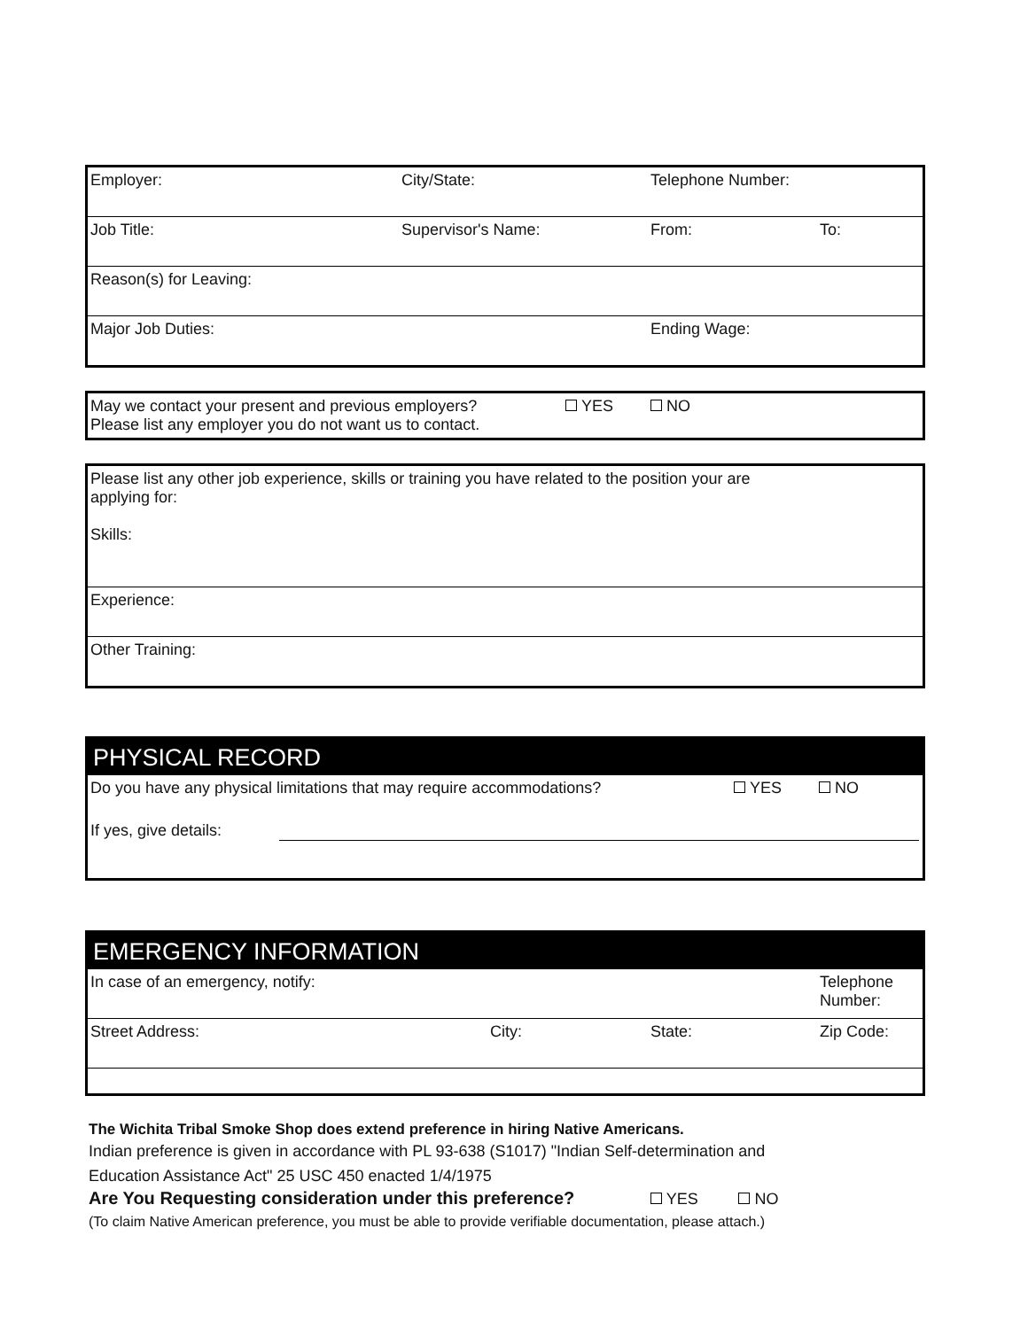| Employer: | City/State: | Telephone Number: | |
| Job Title: | Supervisor's Name: | From: | To: |
| Reason(s) for Leaving: | | | |
| Major Job Duties: | | Ending Wage: | |
| May we contact your present and previous employers? Please list any employer you do not want us to contact. | YES | NO |
| Please list any other job experience, skills or training you have related to the position your are applying for: Skills: |
| Experience: |
| Other Training: |
| PHYSICAL RECORD | | |
| Do you have any physical limitations that may require accommodations? | YES | NO |
| If yes, give details: | | |
| EMERGENCY INFORMATION | | | |
| In case of an emergency, notify: | | | Telephone Number: |
| Street Address: | City: | State: | Zip Code: |
The Wichita Tribal Smoke Shop does extend preference in hiring Native Americans.
Indian preference is given in accordance with PL 93-638 (S1017) "Indian Self-determination and
Education Assistance Act" 25 USC 450 enacted 1/4/1975
Are You Requesting consideration under this preference? YES NO
(To claim Native American preference, you must be able to provide verifiable documentation, please attach.)